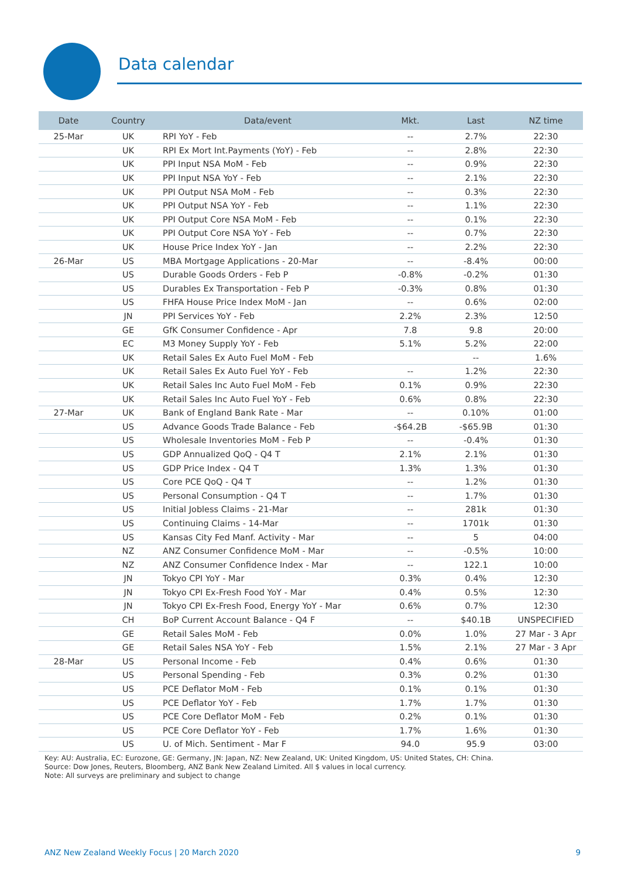Data calendar
| Date | Country | Data/event | Mkt. | Last | NZ time |
| --- | --- | --- | --- | --- | --- |
| 25-Mar | UK | RPI YoY - Feb | -- | 2.7% | 22:30 |
| | UK | RPI Ex Mort Int.Payments (YoY) - Feb | -- | 2.8% | 22:30 |
| | UK | PPI Input NSA MoM - Feb | -- | 0.9% | 22:30 |
| | UK | PPI Input NSA YoY - Feb | -- | 2.1% | 22:30 |
| | UK | PPI Output NSA MoM - Feb | -- | 0.3% | 22:30 |
| | UK | PPI Output NSA YoY - Feb | -- | 1.1% | 22:30 |
| | UK | PPI Output Core NSA MoM - Feb | -- | 0.1% | 22:30 |
| | UK | PPI Output Core NSA YoY - Feb | -- | 0.7% | 22:30 |
| | UK | House Price Index YoY - Jan | -- | 2.2% | 22:30 |
| 26-Mar | US | MBA Mortgage Applications - 20-Mar | -- | -8.4% | 00:00 |
| | US | Durable Goods Orders - Feb P | -0.8% | -0.2% | 01:30 |
| | US | Durables Ex Transportation - Feb P | -0.3% | 0.8% | 01:30 |
| | US | FHFA House Price Index MoM - Jan | -- | 0.6% | 02:00 |
| | JN | PPI Services YoY - Feb | 2.2% | 2.3% | 12:50 |
| | GE | GfK Consumer Confidence - Apr | 7.8 | 9.8 | 20:00 |
| | EC | M3 Money Supply YoY - Feb | 5.1% | 5.2% | 22:00 |
| | UK | Retail Sales Ex Auto Fuel MoM - Feb | | -- | 1.6% |
| | UK | Retail Sales Ex Auto Fuel YoY - Feb | -- | 1.2% | 22:30 |
| | UK | Retail Sales Inc Auto Fuel MoM - Feb | 0.1% | 0.9% | 22:30 |
| | UK | Retail Sales Inc Auto Fuel YoY - Feb | 0.6% | 0.8% | 22:30 |
| 27-Mar | UK | Bank of England Bank Rate - Mar | -- | 0.10% | 01:00 |
| | US | Advance Goods Trade Balance - Feb | -$64.2B | -$65.9B | 01:30 |
| | US | Wholesale Inventories MoM - Feb P | -- | -0.4% | 01:30 |
| | US | GDP Annualized QoQ - Q4 T | 2.1% | 2.1% | 01:30 |
| | US | GDP Price Index - Q4 T | 1.3% | 1.3% | 01:30 |
| | US | Core PCE QoQ - Q4 T | -- | 1.2% | 01:30 |
| | US | Personal Consumption - Q4 T | -- | 1.7% | 01:30 |
| | US | Initial Jobless Claims - 21-Mar | -- | 281k | 01:30 |
| | US | Continuing Claims - 14-Mar | -- | 1701k | 01:30 |
| | US | Kansas City Fed Manf. Activity - Mar | -- | 5 | 04:00 |
| | NZ | ANZ Consumer Confidence MoM - Mar | -- | -0.5% | 10:00 |
| | NZ | ANZ Consumer Confidence Index - Mar | -- | 122.1 | 10:00 |
| | JN | Tokyo CPI YoY - Mar | 0.3% | 0.4% | 12:30 |
| | JN | Tokyo CPI Ex-Fresh Food YoY - Mar | 0.4% | 0.5% | 12:30 |
| | JN | Tokyo CPI Ex-Fresh Food, Energy YoY - Mar | 0.6% | 0.7% | 12:30 |
| | CH | BoP Current Account Balance - Q4 F | -- | $40.1B | UNSPECIFIED |
| | GE | Retail Sales MoM - Feb | 0.0% | 1.0% | 27 Mar - 3 Apr |
| | GE | Retail Sales NSA YoY - Feb | 1.5% | 2.1% | 27 Mar - 3 Apr |
| 28-Mar | US | Personal Income - Feb | 0.4% | 0.6% | 01:30 |
| | US | Personal Spending - Feb | 0.3% | 0.2% | 01:30 |
| | US | PCE Deflator MoM - Feb | 0.1% | 0.1% | 01:30 |
| | US | PCE Deflator YoY - Feb | 1.7% | 1.7% | 01:30 |
| | US | PCE Core Deflator MoM - Feb | 0.2% | 0.1% | 01:30 |
| | US | PCE Core Deflator YoY - Feb | 1.7% | 1.6% | 01:30 |
| | US | U. of Mich. Sentiment - Mar F | 94.0 | 95.9 | 03:00 |
Key: AU: Australia, EC: Eurozone, GE: Germany, JN: Japan, NZ: New Zealand, UK: United Kingdom, US: United States, CH: China.
Source: Dow Jones, Reuters, Bloomberg, ANZ Bank New Zealand Limited. All $ values in local currency.
Note: All surveys are preliminary and subject to change
ANZ New Zealand Weekly Focus | 20 March 2020 9